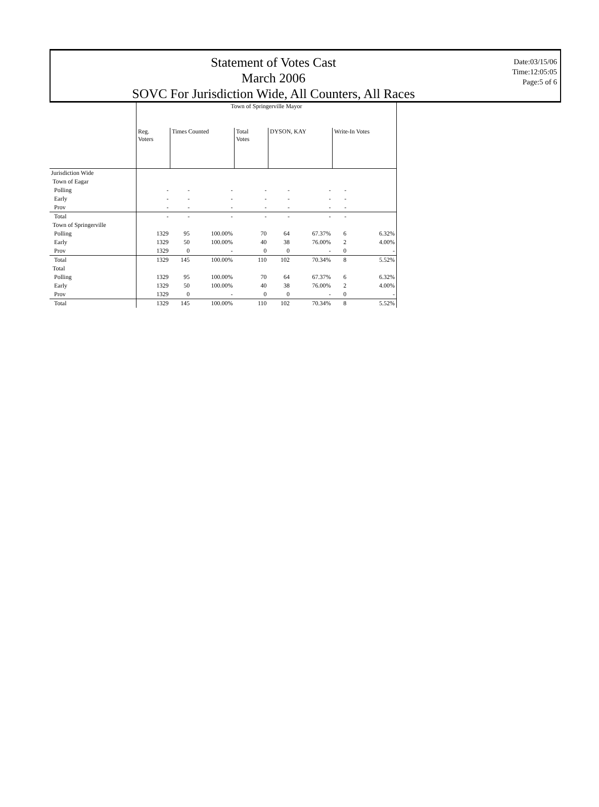Statement of Votes Cast
March 2006
SOVC For Jurisdiction Wide, All Counters, All Races
Date:03/15/06
Time:12:05:05
Page:5 of 6
| | Town of Springerville Mayor | | | | | | | |
| | Reg. Voters | Times Counted | | Total Votes | DYSON, KAY | | Write-In Votes | |
| Jurisdiction Wide | | | | | | | | |
| Town of Eagar | | | | | | | | |
| Polling | - | - | - | - | - | - | - | |
| Early | - | - | - | - | - | - | - | |
| Prov | - | - | - | - | - | - | - | |
| Total | - | - | - | - | - | - | - | |
| Town of Springerville | | | | | | | | |
| Polling | 1329 | 95 | 100.00% | 70 | 64 | 67.37% | 6 | 6.32% |
| Early | 1329 | 50 | 100.00% | 40 | 38 | 76.00% | 2 | 4.00% |
| Prov | 1329 | 0 | - | 0 | 0 | - | 0 | - |
| Total | 1329 | 145 | 100.00% | 110 | 102 | 70.34% | 8 | 5.52% |
| Total | | | | | | | | |
| Polling | 1329 | 95 | 100.00% | 70 | 64 | 67.37% | 6 | 6.32% |
| Early | 1329 | 50 | 100.00% | 40 | 38 | 76.00% | 2 | 4.00% |
| Prov | 1329 | 0 | - | 0 | 0 | - | 0 | - |
| Total | 1329 | 145 | 100.00% | 110 | 102 | 70.34% | 8 | 5.52% |